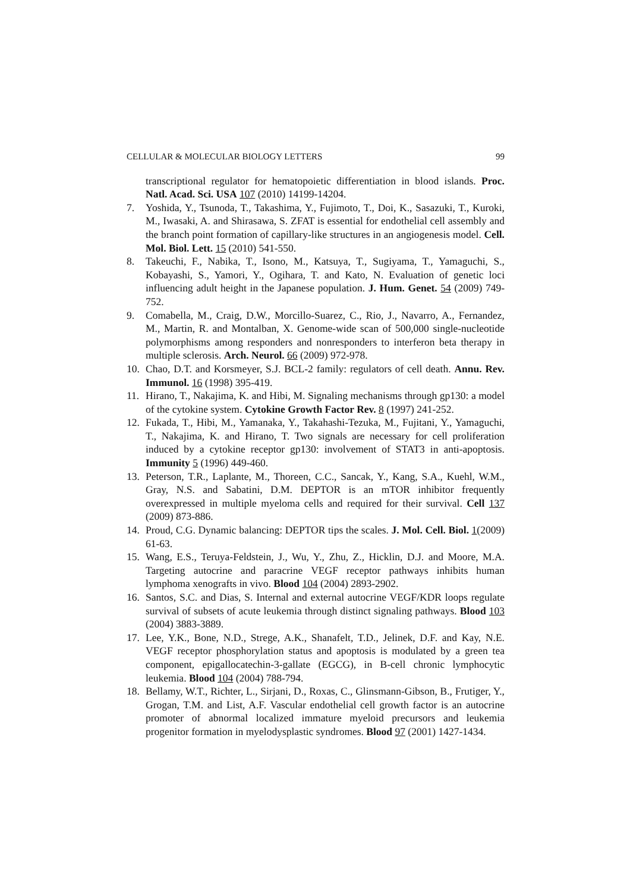CELLULAR & MOLECULAR BIOLOGY LETTERS 99
transcriptional regulator for hematopoietic differentiation in blood islands. Proc. Natl. Acad. Sci. USA 107 (2010) 14199-14204.
7. Yoshida, Y., Tsunoda, T., Takashima, Y., Fujimoto, T., Doi, K., Sasazuki, T., Kuroki, M., Iwasaki, A. and Shirasawa, S. ZFAT is essential for endothelial cell assembly and the branch point formation of capillary-like structures in an angiogenesis model. Cell. Mol. Biol. Lett. 15 (2010) 541-550.
8. Takeuchi, F., Nabika, T., Isono, M., Katsuya, T., Sugiyama, T., Yamaguchi, S., Kobayashi, S., Yamori, Y., Ogihara, T. and Kato, N. Evaluation of genetic loci influencing adult height in the Japanese population. J. Hum. Genet. 54 (2009) 749-752.
9. Comabella, M., Craig, D.W., Morcillo-Suarez, C., Rio, J., Navarro, A., Fernandez, M., Martin, R. and Montalban, X. Genome-wide scan of 500,000 single-nucleotide polymorphisms among responders and nonresponders to interferon beta therapy in multiple sclerosis. Arch. Neurol. 66 (2009) 972-978.
10. Chao, D.T. and Korsmeyer, S.J. BCL-2 family: regulators of cell death. Annu. Rev. Immunol. 16 (1998) 395-419.
11. Hirano, T., Nakajima, K. and Hibi, M. Signaling mechanisms through gp130: a model of the cytokine system. Cytokine Growth Factor Rev. 8 (1997) 241-252.
12. Fukada, T., Hibi, M., Yamanaka, Y., Takahashi-Tezuka, M., Fujitani, Y., Yamaguchi, T., Nakajima, K. and Hirano, T. Two signals are necessary for cell proliferation induced by a cytokine receptor gp130: involvement of STAT3 in anti-apoptosis. Immunity 5 (1996) 449-460.
13. Peterson, T.R., Laplante, M., Thoreen, C.C., Sancak, Y., Kang, S.A., Kuehl, W.M., Gray, N.S. and Sabatini, D.M. DEPTOR is an mTOR inhibitor frequently overexpressed in multiple myeloma cells and required for their survival. Cell 137 (2009) 873-886.
14. Proud, C.G. Dynamic balancing: DEPTOR tips the scales. J. Mol. Cell. Biol. 1(2009) 61-63.
15. Wang, E.S., Teruya-Feldstein, J., Wu, Y., Zhu, Z., Hicklin, D.J. and Moore, M.A. Targeting autocrine and paracrine VEGF receptor pathways inhibits human lymphoma xenografts in vivo. Blood 104 (2004) 2893-2902.
16. Santos, S.C. and Dias, S. Internal and external autocrine VEGF/KDR loops regulate survival of subsets of acute leukemia through distinct signaling pathways. Blood 103 (2004) 3883-3889.
17. Lee, Y.K., Bone, N.D., Strege, A.K., Shanafelt, T.D., Jelinek, D.F. and Kay, N.E. VEGF receptor phosphorylation status and apoptosis is modulated by a green tea component, epigallocatechin-3-gallate (EGCG), in B-cell chronic lymphocytic leukemia. Blood 104 (2004) 788-794.
18. Bellamy, W.T., Richter, L., Sirjani, D., Roxas, C., Glinsmann-Gibson, B., Frutiger, Y., Grogan, T.M. and List, A.F. Vascular endothelial cell growth factor is an autocrine promoter of abnormal localized immature myeloid precursors and leukemia progenitor formation in myelodysplastic syndromes. Blood 97 (2001) 1427-1434.